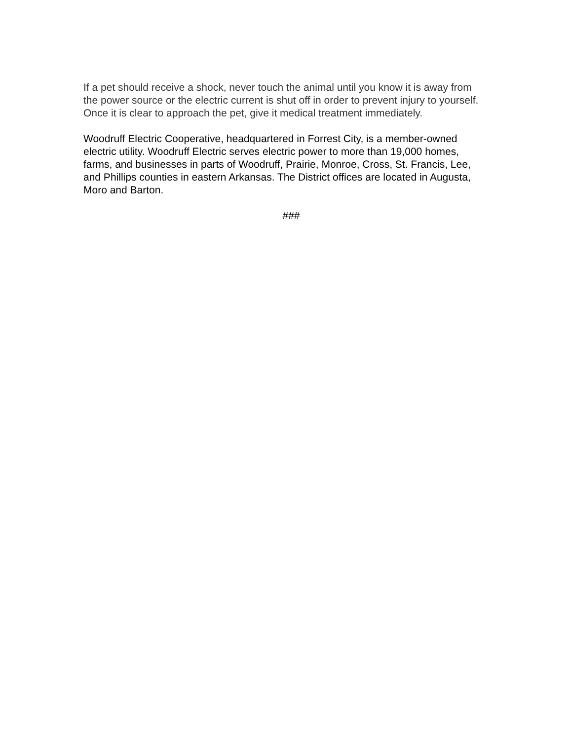If a pet should receive a shock, never touch the animal until you know it is away from the power source or the electric current is shut off in order to prevent injury to yourself. Once it is clear to approach the pet, give it medical treatment immediately.
Woodruff Electric Cooperative, headquartered in Forrest City, is a member-owned electric utility. Woodruff Electric serves electric power to more than 19,000 homes, farms, and businesses in parts of Woodruff, Prairie, Monroe, Cross, St. Francis, Lee, and Phillips counties in eastern Arkansas. The District offices are located in Augusta, Moro and Barton.
###